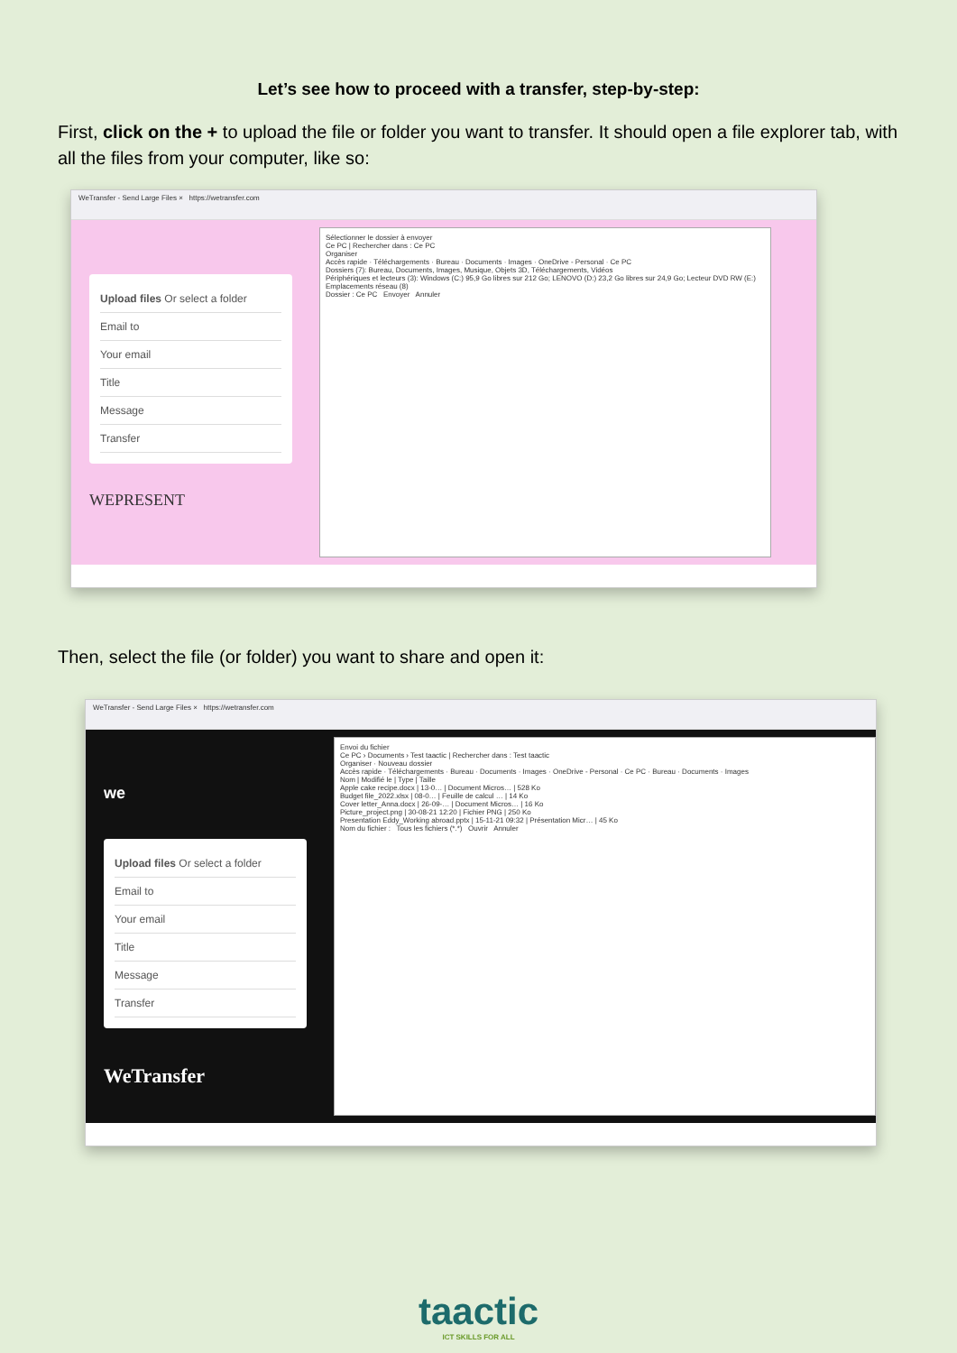Let’s see how to proceed with a transfer, step-by-step:
First, click on the + to upload the file or folder you want to transfer. It should open a file explorer tab, with all the files from your computer, like so:
WeTransfer - Send Large Files × https://wetransfer.com
Upload files Or select a folder
Email to
Your email
Title
Message
Transfer
WEPRESENT
Sélectionner le dossier à envoyer
Ce PC | Rechercher dans : Ce PC
Organiser
Accès rapide · Téléchargements · Bureau · Documents · Images · OneDrive - Personal · Ce PC
Dossiers (7): Bureau, Documents, Images, Musique, Objets 3D, Téléchargements, Vidéos
Périphériques et lecteurs (3): Windows (C:) 95,9 Go libres sur 212 Go; LENOVO (D:) 23,2 Go libres sur 24,9 Go; Lecteur DVD RW (E:)
Emplacements réseau (8)
Dossier : Ce PC Envoyer Annuler
Then, select the file (or folder) you want to share and open it:
WeTransfer - Send Large Files × https://wetransfer.com
we
Upload files Or select a folder
Email to
Your email
Title
Message
Transfer
WeTransfer
Envoi du fichier
Ce PC › Documents › Test taactic | Rechercher dans : Test taactic
Organiser · Nouveau dossier
Accès rapide · Téléchargements · Bureau · Documents · Images · OneDrive - Personal · Ce PC · Bureau · Documents · Images
Nom | Modifié le | Type | Taille
Apple cake recipe.docx | 13-0… | Document Micros… | 528 Ko
Budget file_2022.xlsx | 08-0… | Feuille de calcul … | 14 Ko
Cover letter_Anna.docx | 26-09-… | Document Micros… | 16 Ko
Picture_project.png | 30-08-21 12:20 | Fichier PNG | 250 Ko
Presentation Eddy_Working abroad.pptx | 15-11-21 09:32 | Présentation Micr… | 45 Ko
Nom du fichier : Tous les fichiers (*.*) Ouvrir Annuler
taactic
ICT SKILLS FOR ALL